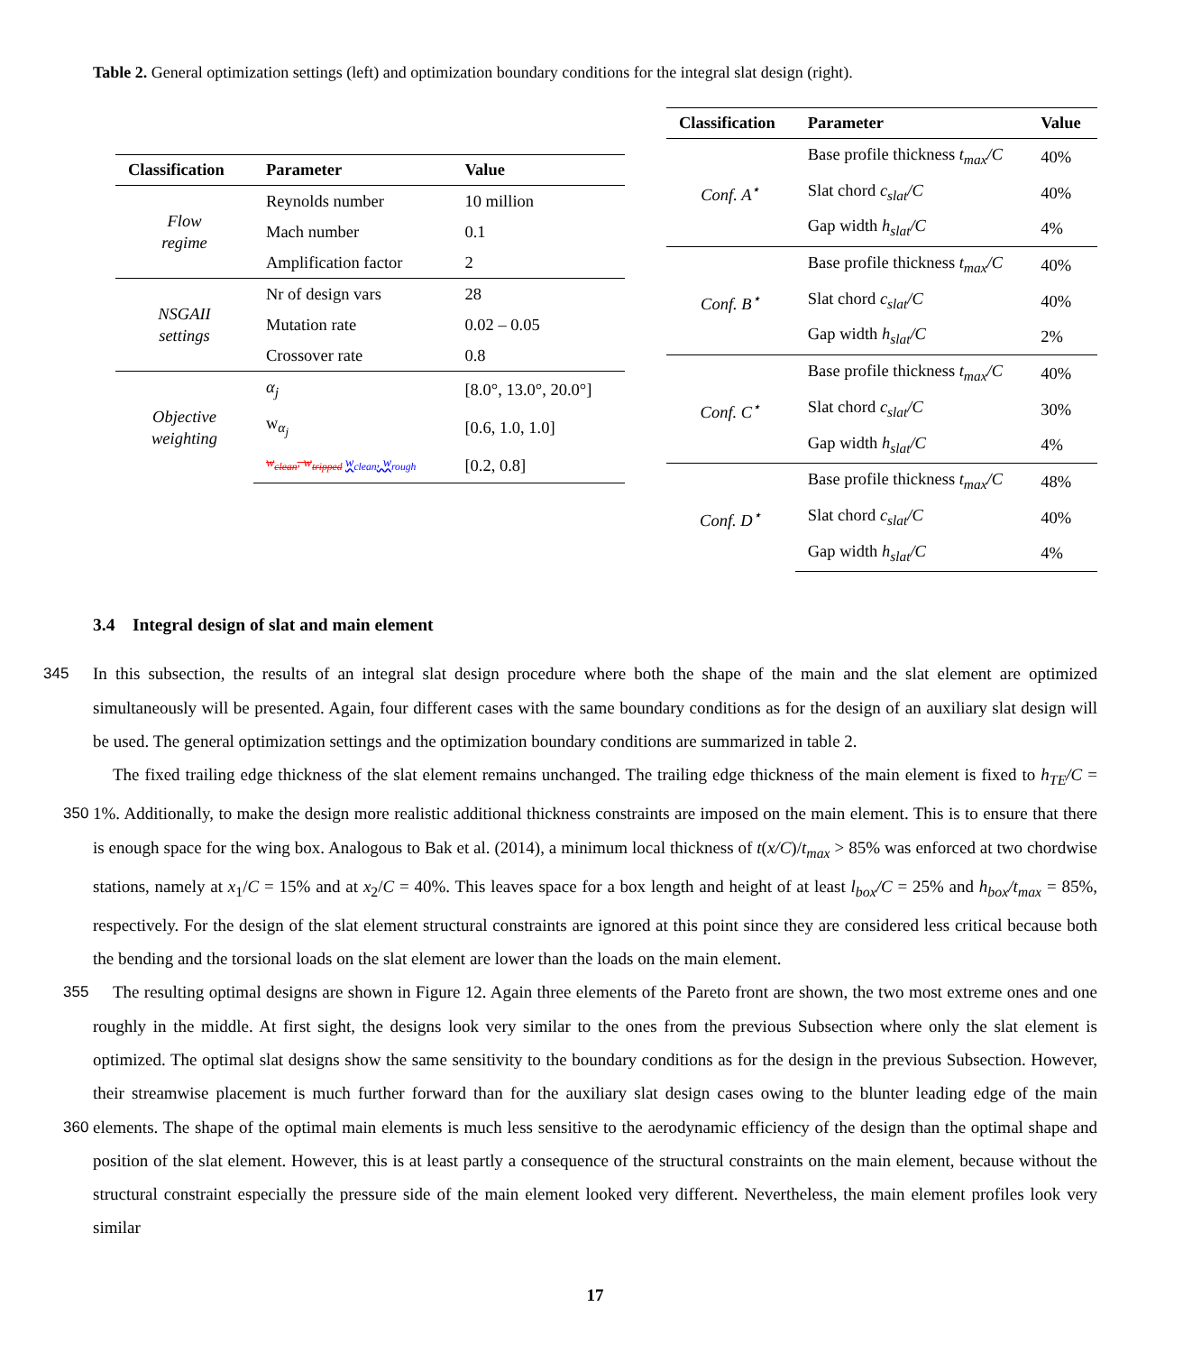Table 2. General optimization settings (left) and optimization boundary conditions for the integral slat design (right).
| Classification | Parameter | Value |
| --- | --- | --- |
| Flow regime | Reynolds number | 10 million |
| | Mach number | 0.1 |
| | Amplification factor | 2 |
| NSGAII settings | Nr of design vars | 28 |
| | Mutation rate | 0.02 – 0.05 |
| | Crossover rate | 0.8 |
| Objective weighting | α<sub>j</sub> | [8.0°, 13.0°, 20.0°] |
| | w<sub>α<sub>j</sub></sub> | [0.6, 1.0, 1.0] |
| | w<sub>clean</sub>, w<sub>tripped</sub> w<sub>clean</sub>, w<sub>rough</sub> | [0.2, 0.8] |
| Classification | Parameter | Value |
| --- | --- | --- |
| Conf. A<sup>⋆</sup> | Base profile thickness t<sub>max</sub>/C | 40% |
| | Slat chord c<sub>slat</sub>/C | 40% |
| | Gap width h<sub>slat</sub>/C | 4% |
| Conf. B<sup>⋆</sup> | Base profile thickness t<sub>max</sub>/C | 40% |
| | Slat chord c<sub>slat</sub>/C | 40% |
| | Gap width h<sub>slat</sub>/C | 2% |
| Conf. C<sup>⋆</sup> | Base profile thickness t<sub>max</sub>/C | 40% |
| | Slat chord c<sub>slat</sub>/C | 30% |
| | Gap width h<sub>slat</sub>/C | 4% |
| Conf. D<sup>⋆</sup> | Base profile thickness t<sub>max</sub>/C | 48% |
| | Slat chord c<sub>slat</sub>/C | 40% |
| | Gap width h<sub>slat</sub>/C | 4% |
3.4 Integral design of slat and main element
In this subsection, the results of an integral slat design procedure where both the shape of the main and the slat element 345 are optimized simultaneously will be presented. Again, four different cases with the same boundary conditions as for the design of an auxiliary slat design will be used. The general optimization settings and the optimization boundary conditions are summarized in table 2.
The fixed trailing edge thickness of the slat element remains unchanged. The trailing edge thickness of the main element is fixed to h<sub>TE</sub>/C = 1%. Additionally, to make the design more realistic additional thickness constraints are imposed on the 350 main element. This is to ensure that there is enough space for the wing box. Analogous to Bak et al. (2014), a minimum local thickness of t(x/C)/t<sub>max</sub> > 85% was enforced at two chordwise stations, namely at x<sub>1</sub>/C = 15% and at x<sub>2</sub>/C = 40%. This leaves space for a box length and height of at least l<sub>box</sub>/C = 25% and h<sub>box</sub>/t<sub>max</sub> = 85%, respectively. For the design of the slat element structural constraints are ignored at this point since they are considered less critical because both the bending and the torsional loads on the slat element are lower than the loads on the main element.
355 The resulting optimal designs are shown in Figure 12. Again three elements of the Pareto front are shown, the two most extreme ones and one roughly in the middle. At first sight, the designs look very similar to the ones from the previous Subsection where only the slat element is optimized. The optimal slat designs show the same sensitivity to the boundary conditions as for the design in the previous Subsection. However, their streamwise placement is much further forward than for the auxiliary slat design cases owing to the blunter leading edge of the main elements. The shape of the optimal main elements is much 360 less sensitive to the aerodynamic efficiency of the design than the optimal shape and position of the slat element. However, this is at least partly a consequence of the structural constraints on the main element, because without the structural constraint especially the pressure side of the main element looked very different. Nevertheless, the main element profiles look very similar
17